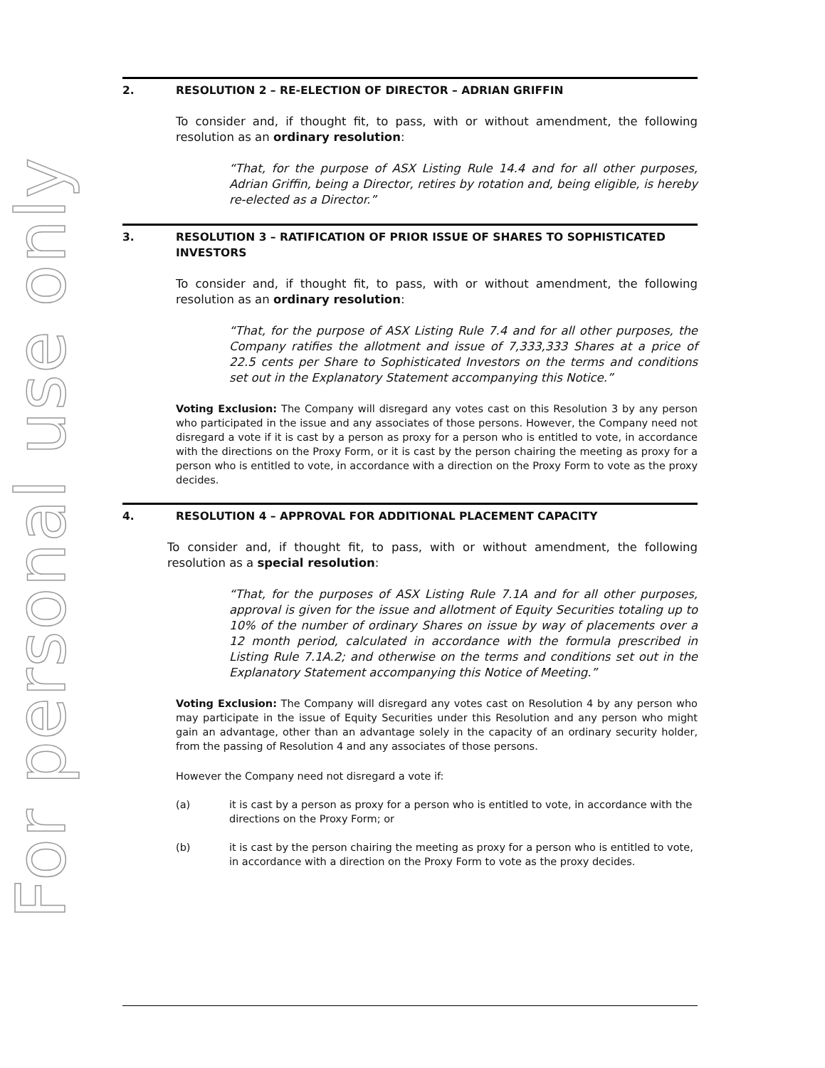For personal use only
2. RESOLUTION 2 – RE-ELECTION OF DIRECTOR – ADRIAN GRIFFIN
To consider and, if thought fit, to pass, with or without amendment, the following resolution as an ordinary resolution:
“That, for the purpose of ASX Listing Rule 14.4 and for all other purposes, Adrian Griffin, being a Director, retires by rotation and, being eligible, is hereby re-elected as a Director.”
3. RESOLUTION 3 – RATIFICATION OF PRIOR ISSUE OF SHARES TO SOPHISTICATED INVESTORS
To consider and, if thought fit, to pass, with or without amendment, the following resolution as an ordinary resolution:
“That, for the purpose of ASX Listing Rule 7.4 and for all other purposes, the Company ratifies the allotment and issue of 7,333,333 Shares at a price of 22.5 cents per Share to Sophisticated Investors on the terms and conditions set out in the Explanatory Statement accompanying this Notice.”
Voting Exclusion: The Company will disregard any votes cast on this Resolution 3 by any person who participated in the issue and any associates of those persons. However, the Company need not disregard a vote if it is cast by a person as proxy for a person who is entitled to vote, in accordance with the directions on the Proxy Form, or it is cast by the person chairing the meeting as proxy for a person who is entitled to vote, in accordance with a direction on the Proxy Form to vote as the proxy decides.
4. RESOLUTION 4 – APPROVAL FOR ADDITIONAL PLACEMENT CAPACITY
To consider and, if thought fit, to pass, with or without amendment, the following resolution as a special resolution:
“That, for the purposes of ASX Listing Rule 7.1A and for all other purposes, approval is given for the issue and allotment of Equity Securities totaling up to 10% of the number of ordinary Shares on issue by way of placements over a 12 month period, calculated in accordance with the formula prescribed in Listing Rule 7.1A.2; and otherwise on the terms and conditions set out in the Explanatory Statement accompanying this Notice of Meeting.”
Voting Exclusion: The Company will disregard any votes cast on Resolution 4 by any person who may participate in the issue of Equity Securities under this Resolution and any person who might gain an advantage, other than an advantage solely in the capacity of an ordinary security holder, from the passing of Resolution 4 and any associates of those persons.
However the Company need not disregard a vote if:
(a) it is cast by a person as proxy for a person who is entitled to vote, in accordance with the directions on the Proxy Form; or
(b) it is cast by the person chairing the meeting as proxy for a person who is entitled to vote, in accordance with a direction on the Proxy Form to vote as the proxy decides.